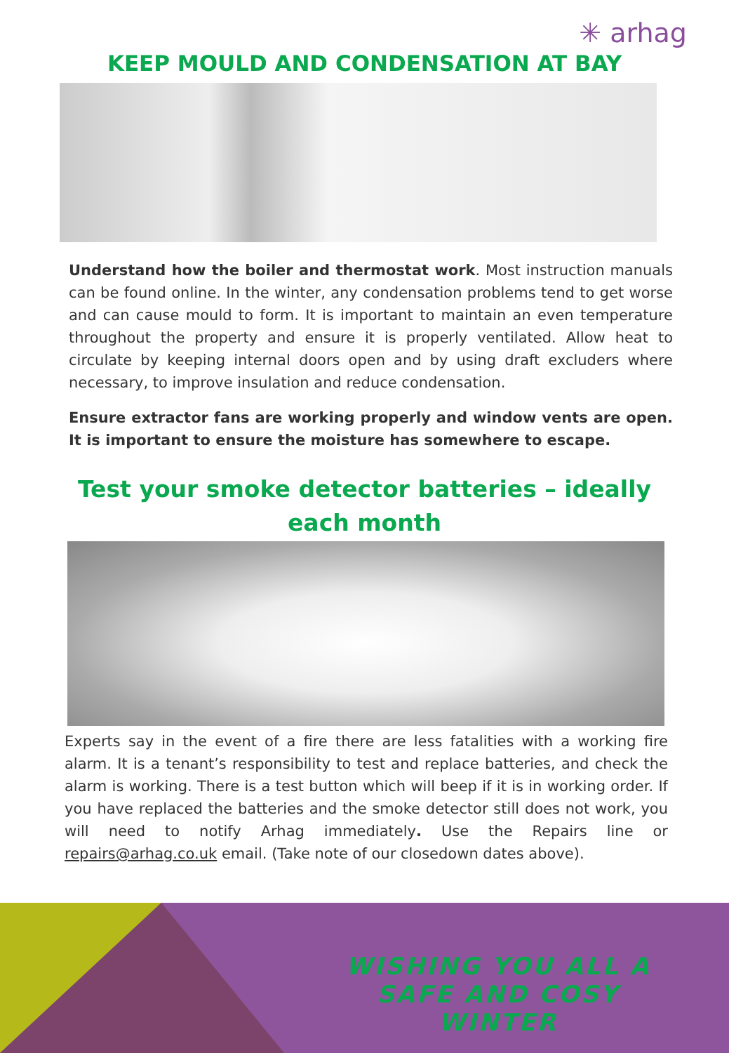✳ arhag
KEEP MOULD AND CONDENSATION AT BAY
Understand how the boiler and thermostat work. Most instruction manuals can be found online. In the winter, any condensation problems tend to get worse and can cause mould to form. It is important to maintain an even temperature throughout the property and ensure it is properly ventilated. Allow heat to circulate by keeping internal doors open and by using draft excluders where necessary, to improve insulation and reduce condensation.
Ensure extractor fans are working properly and window vents are open. It is important to ensure the moisture has somewhere to escape.
Test your smoke detector batteries – ideally each month
Experts say in the event of a fire there are less fatalities with a working fire alarm. It is a tenant’s responsibility to test and replace batteries, and check the alarm is working. There is a test button which will beep if it is in working order. If you have replaced the batteries and the smoke detector still does not work, you will need to notify Arhag immediately. Use the Repairs line or repairs@arhag.co.uk email. (Take note of our closedown dates above).
WISHING YOU ALL A SAFE AND COSY WINTER